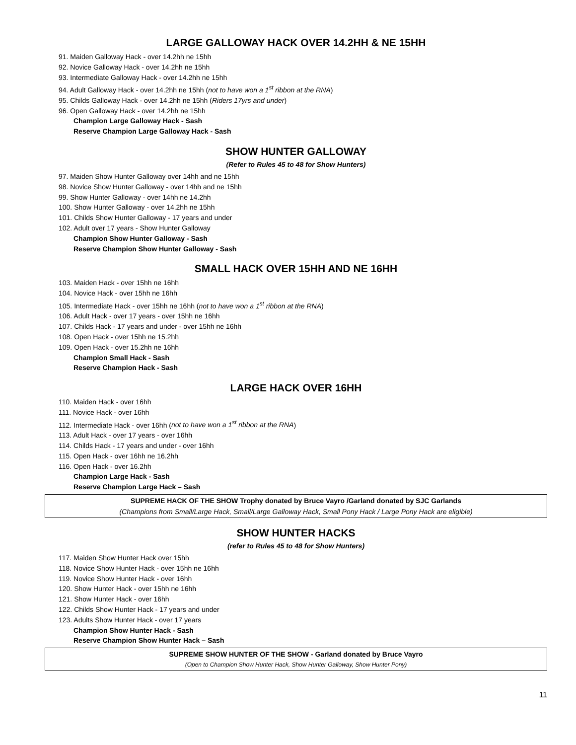LARGE GALLOWAY HACK OVER 14.2HH & NE 15HH
91. Maiden Galloway Hack - over 14.2hh ne 15hh
92. Novice Galloway Hack - over 14.2hh ne 15hh
93. Intermediate Galloway Hack - over 14.2hh ne 15hh
94. Adult Galloway Hack - over 14.2hh ne 15hh (not to have won a 1<sup>st</sup> ribbon at the RNA)
95. Childs Galloway Hack - over 14.2hh ne 15hh (Riders 17yrs and under)
96. Open Galloway Hack - over 14.2hh ne 15hh
Champion Large Galloway Hack - Sash
Reserve Champion Large Galloway Hack - Sash
SHOW HUNTER GALLOWAY
(Refer to Rules 45 to 48 for Show Hunters)
97. Maiden Show Hunter Galloway over 14hh and ne 15hh
98. Novice Show Hunter Galloway - over 14hh and ne 15hh
99. Show Hunter Galloway - over 14hh ne 14.2hh
100. Show Hunter Galloway - over 14.2hh ne 15hh
101. Childs Show Hunter Galloway - 17 years and under
102. Adult over 17 years - Show Hunter Galloway
Champion Show Hunter Galloway - Sash
Reserve Champion Show Hunter Galloway - Sash
SMALL HACK OVER 15HH AND NE 16HH
103. Maiden Hack - over 15hh ne 16hh
104. Novice Hack - over 15hh ne 16hh
105. Intermediate Hack - over 15hh ne 16hh (not to have won a 1<sup>st</sup> ribbon at the RNA)
106. Adult Hack - over 17 years - over 15hh ne 16hh
107. Childs Hack - 17 years and under - over 15hh ne 16hh
108. Open Hack - over 15hh ne 15.2hh
109. Open Hack - over 15.2hh ne 16hh
Champion Small Hack - Sash
Reserve Champion Hack - Sash
LARGE HACK OVER 16HH
110. Maiden Hack - over 16hh
111. Novice Hack - over 16hh
112. Intermediate Hack - over 16hh (not to have won a 1<sup>st</sup> ribbon at the RNA)
113. Adult Hack - over 17 years - over 16hh
114. Childs Hack - 17 years and under - over 16hh
115. Open Hack - over 16hh ne 16.2hh
116. Open Hack - over 16.2hh
Champion Large Hack - Sash
Reserve Champion Large Hack – Sash
SUPREME HACK OF THE SHOW Trophy donated by Bruce Vayro /Garland donated by SJC Garlands
(Champions from Small/Large Hack, Small/Large Galloway Hack, Small Pony Hack / Large Pony Hack are eligible)
SHOW HUNTER HACKS
(refer to Rules 45 to 48 for Show Hunters)
117. Maiden Show Hunter Hack over 15hh
118. Novice Show Hunter Hack - over 15hh ne 16hh
119. Novice Show Hunter Hack - over 16hh
120. Show Hunter Hack - over 15hh ne 16hh
121. Show Hunter Hack - over 16hh
122. Childs Show Hunter Hack - 17 years and under
123. Adults Show Hunter Hack - over 17 years
Champion Show Hunter Hack - Sash
Reserve Champion Show Hunter Hack – Sash
SUPREME SHOW HUNTER OF THE SHOW - Garland donated by Bruce Vayro
(Open to Champion Show Hunter Hack, Show Hunter Galloway, Show Hunter Pony)
11